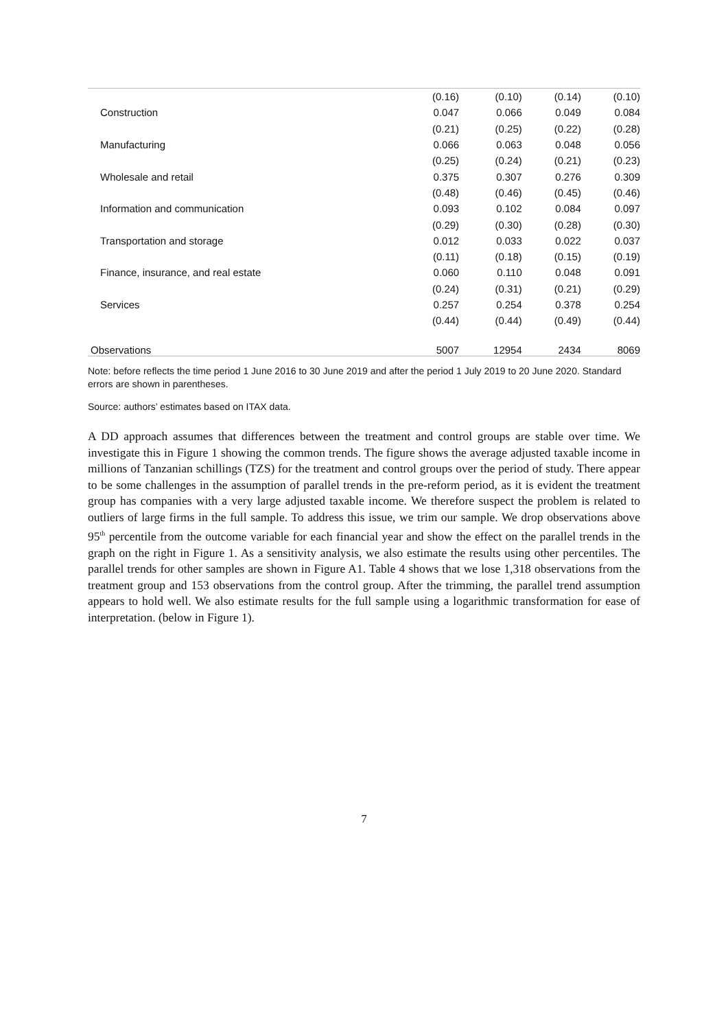| | (0.16) | (0.10) | (0.14) | (0.10) |
| Construction | 0.047 | 0.066 | 0.049 | 0.084 |
| | (0.21) | (0.25) | (0.22) | (0.28) |
| Manufacturing | 0.066 | 0.063 | 0.048 | 0.056 |
| | (0.25) | (0.24) | (0.21) | (0.23) |
| Wholesale and retail | 0.375 | 0.307 | 0.276 | 0.309 |
| | (0.48) | (0.46) | (0.45) | (0.46) |
| Information and communication | 0.093 | 0.102 | 0.084 | 0.097 |
| | (0.29) | (0.30) | (0.28) | (0.30) |
| Transportation and storage | 0.012 | 0.033 | 0.022 | 0.037 |
| | (0.11) | (0.18) | (0.15) | (0.19) |
| Finance, insurance, and real estate | 0.060 | 0.110 | 0.048 | 0.091 |
| | (0.24) | (0.31) | (0.21) | (0.29) |
| Services | 0.257 | 0.254 | 0.378 | 0.254 |
| | (0.44) | (0.44) | (0.49) | (0.44) |
| Observations | 5007 | 12954 | 2434 | 8069 |
Note: before reflects the time period 1 June 2016 to 30 June 2019 and after the period 1 July 2019 to 20 June 2020. Standard errors are shown in parentheses.
Source: authors’ estimates based on ITAX data.
A DD approach assumes that differences between the treatment and control groups are stable over time. We investigate this in Figure 1 showing the common trends. The figure shows the average adjusted taxable income in millions of Tanzanian schillings (TZS) for the treatment and control groups over the period of study. There appear to be some challenges in the assumption of parallel trends in the pre-reform period, as it is evident the treatment group has companies with a very large adjusted taxable income. We therefore suspect the problem is related to outliers of large firms in the full sample. To address this issue, we trim our sample. We drop observations above 95<sup>th</sup> percentile from the outcome variable for each financial year and show the effect on the parallel trends in the graph on the right in Figure 1. As a sensitivity analysis, we also estimate the results using other percentiles. The parallel trends for other samples are shown in Figure A1. Table 4 shows that we lose 1,318 observations from the treatment group and 153 observations from the control group. After the trimming, the parallel trend assumption appears to hold well. We also estimate results for the full sample using a logarithmic transformation for ease of interpretation. (below in Figure 1).
7